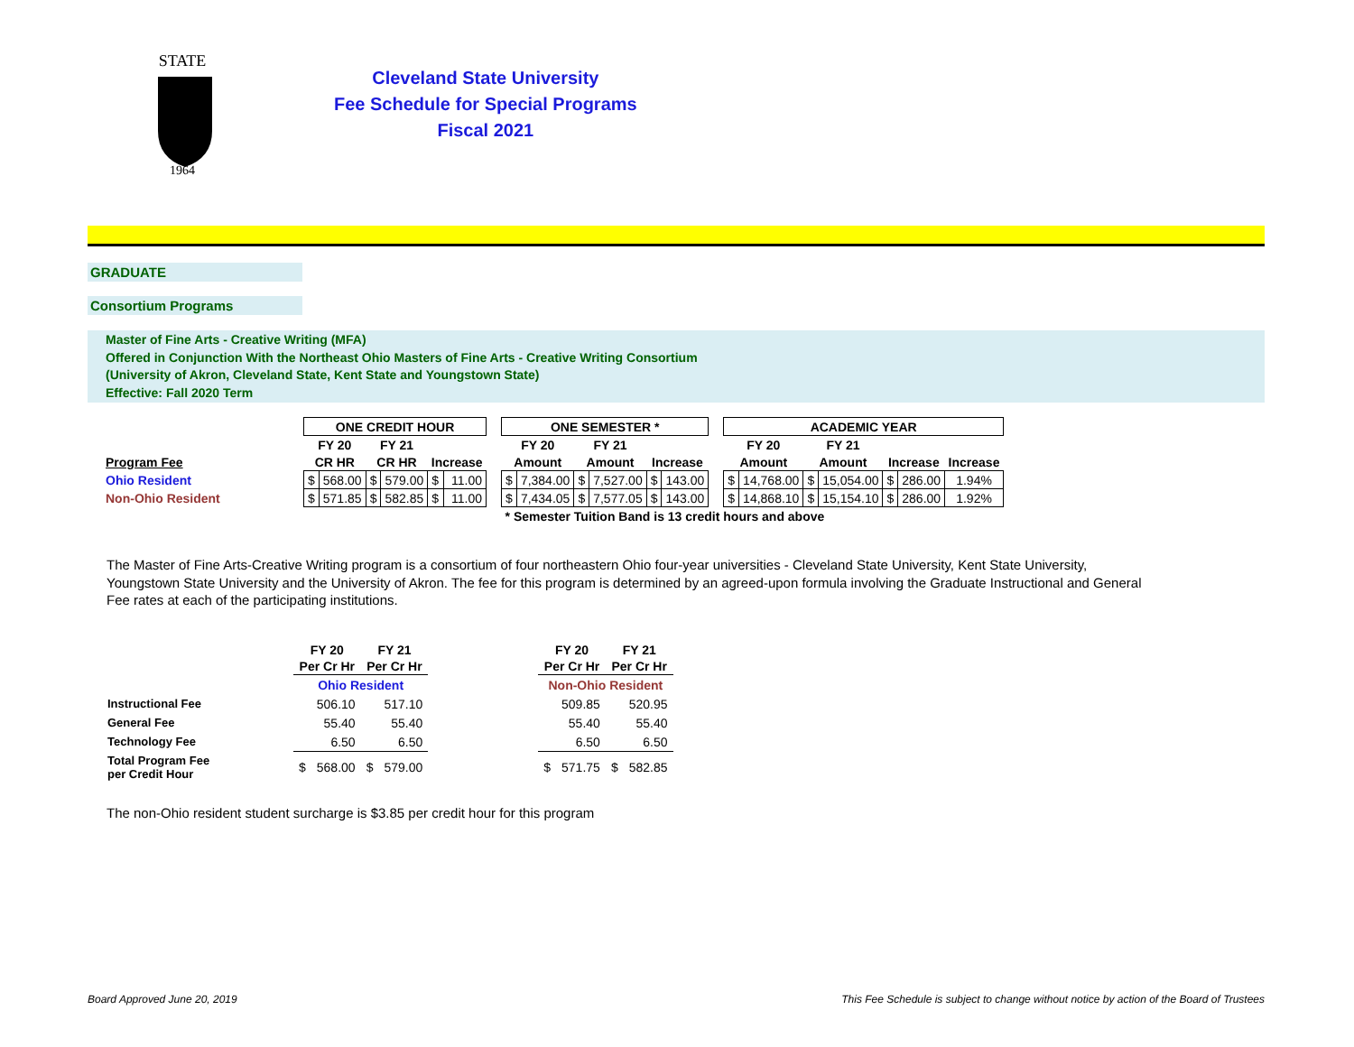STATE
1964
Cleveland State University
Fee Schedule for Special Programs
Fiscal 2021
GRADUATE
Consortium Programs
Master of Fine Arts - Creative Writing (MFA)
Offered in Conjunction With the Northeast Ohio Masters of Fine Arts - Creative Writing Consortium
(University of Akron, Cleveland State, Kent State and Youngstown State)
Effective: Fall 2020 Term
| | ONE CREDIT HOUR | | | | | | | ONE SEMESTER * | | | | | | | ACADEMIC YEAR | | | | | | |
| --- | --- | --- | --- | --- | --- | --- | --- | --- | --- | --- | --- | --- | --- | --- | --- | --- | --- | --- | --- | --- | --- |
| | FY 20 | | FY 21 | | | | | FY 20 | | FY 21 | | | | | FY 20 | | FY 21 | | | | |
| Program Fee | CR HR | | CR HR | | Increase | | | Amount | | Amount | | Increase | | | Amount | | Amount | | Increase | | Increase |
| Ohio Resident | $ | 568.00 | $ | 579.00 | $ | 11.00 | | $ | 7,384.00 | $ | 7,527.00 | $ | 143.00 | | $ | 14,768.00 | $ | 15,054.00 | $ | 286.00 | 1.94% |
| Non-Ohio Resident | $ | 571.85 | $ | 582.85 | $ | 11.00 | | $ | 7,434.05 | $ | 7,577.05 | $ | 143.00 | | $ | 14,868.10 | $ | 15,154.10 | $ | 286.00 | 1.92% |
| | | | | | | | | * Semester Tuition Band is 13 credit hours and above | | | | | | | | | | | | | |
The Master of Fine Arts-Creative Writing program is a consortium of four northeastern Ohio four-year universities - Cleveland State University, Kent State University, Youngstown State University and the University of Akron. The fee for this program is determined by an agreed-upon formula involving the Graduate Instructional and General Fee rates at each of the participating institutions.
| | FY 20 | | FY 21 | | | FY 20 | | FY 21 | |
| --- | --- | --- | --- | --- | --- | --- | --- | --- | --- |
| | Per Cr Hr | | Per Cr Hr | | | Per Cr Hr | | Per Cr Hr | |
| | Ohio Resident | | | | | Non-Ohio Resident | | | |
| Instructional Fee | | 506.10 | | 517.10 | | | 509.85 | | 520.95 |
| General Fee | | 55.40 | | 55.40 | | | 55.40 | | 55.40 |
| Technology Fee | | 6.50 | | 6.50 | | | 6.50 | | 6.50 |
| Total Program Fee per Credit Hour | $ | 568.00 | $ | 579.00 | | $ | 571.75 | $ | 582.85 |
The non-Ohio resident student surcharge is $3.85 per credit hour for this program
Board Approved June 20, 2019
This Fee Schedule is subject to change without notice by action of the Board of Trustees